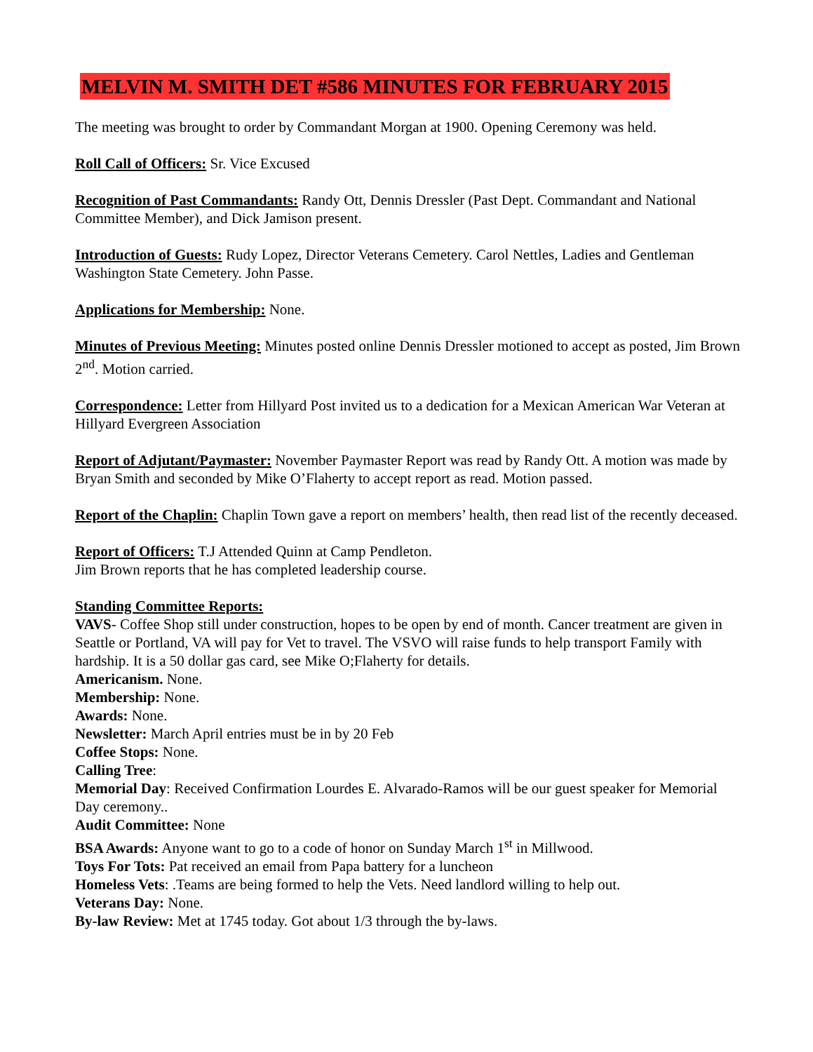MELVIN M. SMITH DET #586 MINUTES FOR FEBRUARY 2015
The meeting was brought to order by Commandant Morgan at 1900. Opening Ceremony was held.
Roll Call of Officers: Sr. Vice Excused
Recognition of Past Commandants: Randy Ott, Dennis Dressler (Past Dept. Commandant and National Committee Member), and Dick Jamison present.
Introduction of Guests: Rudy Lopez, Director Veterans Cemetery. Carol Nettles, Ladies and Gentleman Washington State Cemetery. John Passe.
Applications for Membership: None.
Minutes of Previous Meeting: Minutes posted online Dennis Dressler motioned to accept as posted, Jim Brown 2<sup>nd</sup>. Motion carried.
Correspondence: Letter from Hillyard Post invited us to a dedication for a Mexican American War Veteran at Hillyard Evergreen Association
Report of Adjutant/Paymaster: November Paymaster Report was read by Randy Ott. A motion was made by Bryan Smith and seconded by Mike O’Flaherty to accept report as read. Motion passed.
Report of the Chaplin: Chaplin Town gave a report on members’ health, then read list of the recently deceased.
Report of Officers: T.J Attended Quinn at Camp Pendleton.
Jim Brown reports that he has completed leadership course.
Standing Committee Reports:
VAVS- Coffee Shop still under construction, hopes to be open by end of month. Cancer treatment are given in Seattle or Portland, VA will pay for Vet to travel. The VSVO will raise funds to help transport Family with hardship. It is a 50 dollar gas card, see Mike O;Flaherty for details.
Americanism. None.
Membership: None.
Awards: None.
Newsletter: March April entries must be in by 20 Feb
Coffee Stops: None.
Calling Tree:
Memorial Day: Received Confirmation Lourdes E. Alvarado-Ramos will be our guest speaker for Memorial Day ceremony..
Audit Committee: None
BSA Awards: Anyone want to go to a code of honor on Sunday March 1<sup>st</sup> in Millwood.
Toys For Tots: Pat received an email from Papa battery for a luncheon
Homeless Vets: .Teams are being formed to help the Vets. Need landlord willing to help out.
Veterans Day: None.
By-law Review: Met at 1745 today. Got about 1/3 through the by-laws.